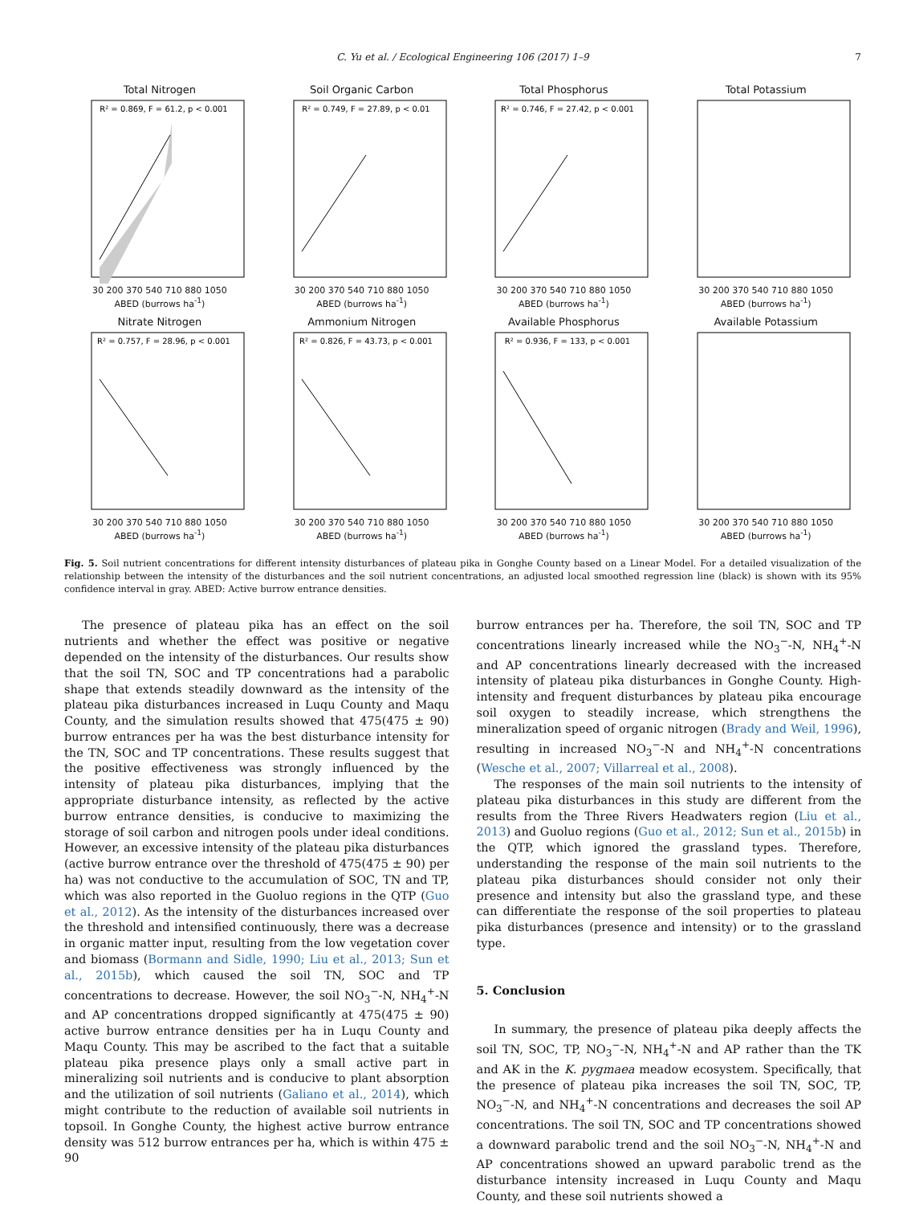C. Yu et al. / Ecological Engineering 106 (2017) 1–9 7
Total Nitrogen
R² = 0.869, F = 61.2, p < 0.001
30 200 370 540 710 880 1050
ABED (burrows ha<sup>-1</sup>)
Soil Organic Carbon
R² = 0.749, F = 27.89, p < 0.01
30 200 370 540 710 880 1050
ABED (burrows ha<sup>-1</sup>)
Total Phosphorus
R² = 0.746, F = 27.42, p < 0.001
30 200 370 540 710 880 1050
ABED (burrows ha<sup>-1</sup>)
Total Potassium
30 200 370 540 710 880 1050
ABED (burrows ha<sup>-1</sup>)
Nitrate Nitrogen
R² = 0.757, F = 28.96, p < 0.001
30 200 370 540 710 880 1050
ABED (burrows ha<sup>-1</sup>)
Ammonium Nitrogen
R² = 0.826, F = 43.73, p < 0.001
30 200 370 540 710 880 1050
ABED (burrows ha<sup>-1</sup>)
Available Phosphorus
R² = 0.936, F = 133, p < 0.001
30 200 370 540 710 880 1050
ABED (burrows ha<sup>-1</sup>)
Available Potassium
30 200 370 540 710 880 1050
ABED (burrows ha<sup>-1</sup>)
Fig. 5. Soil nutrient concentrations for different intensity disturbances of plateau pika in Gonghe County based on a Linear Model. For a detailed visualization of the relationship between the intensity of the disturbances and the soil nutrient concentrations, an adjusted local smoothed regression line (black) is shown with its 95% confidence interval in gray. ABED: Active burrow entrance densities.
The presence of plateau pika has an effect on the soil nutrients and whether the effect was positive or negative depended on the intensity of the disturbances. Our results show that the soil TN, SOC and TP concentrations had a parabolic shape that extends steadily downward as the intensity of the plateau pika disturbances increased in Luqu County and Maqu County, and the simulation results showed that 475(475 ± 90) burrow entrances per ha was the best disturbance intensity for the TN, SOC and TP concentrations. These results suggest that the positive effectiveness was strongly influenced by the intensity of plateau pika disturbances, implying that the appropriate disturbance intensity, as reflected by the active burrow entrance densities, is conducive to maximizing the storage of soil carbon and nitrogen pools under ideal conditions. However, an excessive intensity of the plateau pika disturbances (active burrow entrance over the threshold of 475(475 ± 90) per ha) was not conductive to the accumulation of SOC, TN and TP, which was also reported in the Guoluo regions in the QTP (Guo et al., 2012). As the intensity of the disturbances increased over the threshold and intensified continuously, there was a decrease in organic matter input, resulting from the low vegetation cover and biomass (Bormann and Sidle, 1990; Liu et al., 2013; Sun et al., 2015b), which caused the soil TN, SOC and TP concentrations to decrease. However, the soil NO<sub>3</sub><sup>−</sup>-N, NH<sub>4</sub><sup>+</sup>-N and AP concentrations dropped significantly at 475(475 ± 90) active burrow entrance densities per ha in Luqu County and Maqu County. This may be ascribed to the fact that a suitable plateau pika presence plays only a small active part in mineralizing soil nutrients and is conducive to plant absorption and the utilization of soil nutrients (Galiano et al., 2014), which might contribute to the reduction of available soil nutrients in topsoil. In Gonghe County, the highest active burrow entrance density was 512 burrow entrances per ha, which is within 475 ± 90
burrow entrances per ha. Therefore, the soil TN, SOC and TP concentrations linearly increased while the NO<sub>3</sub><sup>−</sup>-N, NH<sub>4</sub><sup>+</sup>-N and AP concentrations linearly decreased with the increased intensity of plateau pika disturbances in Gonghe County. High-intensity and frequent disturbances by plateau pika encourage soil oxygen to steadily increase, which strengthens the mineralization speed of organic nitrogen (Brady and Weil, 1996), resulting in increased NO<sub>3</sub><sup>−</sup>-N and NH<sub>4</sub><sup>+</sup>-N concentrations (Wesche et al., 2007; Villarreal et al., 2008).
The responses of the main soil nutrients to the intensity of plateau pika disturbances in this study are different from the results from the Three Rivers Headwaters region (Liu et al., 2013) and Guoluo regions (Guo et al., 2012; Sun et al., 2015b) in the QTP, which ignored the grassland types. Therefore, understanding the response of the main soil nutrients to the plateau pika disturbances should consider not only their presence and intensity but also the grassland type, and these can differentiate the response of the soil properties to plateau pika disturbances (presence and intensity) or to the grassland type.
5. Conclusion
In summary, the presence of plateau pika deeply affects the soil TN, SOC, TP, NO<sub>3</sub><sup>−</sup>-N, NH<sub>4</sub><sup>+</sup>-N and AP rather than the TK and AK in the K. pygmaea meadow ecosystem. Specifically, that the presence of plateau pika increases the soil TN, SOC, TP, NO<sub>3</sub><sup>−</sup>-N, and NH<sub>4</sub><sup>+</sup>-N concentrations and decreases the soil AP concentrations. The soil TN, SOC and TP concentrations showed a downward parabolic trend and the soil NO<sub>3</sub><sup>−</sup>-N, NH<sub>4</sub><sup>+</sup>-N and AP concentrations showed an upward parabolic trend as the disturbance intensity increased in Luqu County and Maqu County, and these soil nutrients showed a